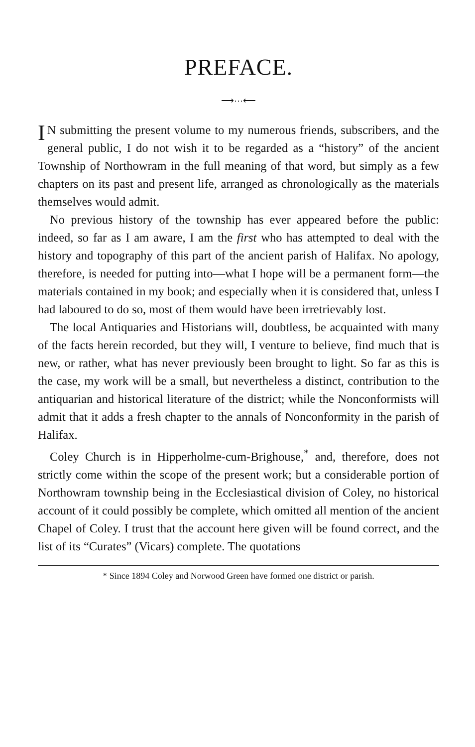PREFACE.
⟶⋯⟵
IN submitting the present volume to my numerous friends, subscribers, and the general public, I do not wish it to be regarded as a “history” of the ancient Township of Northowram in the full meaning of that word, but simply as a few chapters on its past and present life, arranged as chronologically as the materials themselves would admit.
No previous history of the township has ever appeared before the public: indeed, so far as I am aware, I am the first who has attempted to deal with the history and topography of this part of the ancient parish of Halifax. No apology, therefore, is needed for putting into—what I hope will be a permanent form—the materials contained in my book; and especially when it is considered that, unless I had laboured to do so, most of them would have been irretrievably lost.
The local Antiquaries and Historians will, doubtless, be acquainted with many of the facts herein recorded, but they will, I venture to believe, find much that is new, or rather, what has never previously been brought to light. So far as this is the case, my work will be a small, but nevertheless a distinct, contribution to the antiquarian and historical literature of the district; while the Nonconformists will admit that it adds a fresh chapter to the annals of Nonconformity in the parish of Halifax.
Coley Church is in Hipperholme-cum-Brighouse,<sup>*</sup> and, therefore, does not strictly come within the scope of the present work; but a considerable portion of Northowram township being in the Ecclesiastical division of Coley, no historical account of it could possibly be complete, which omitted all mention of the ancient Chapel of Coley. I trust that the account here given will be found correct, and the list of its “Curates” (Vicars) complete. The quotations
* Since 1894 Coley and Norwood Green have formed one district or parish.